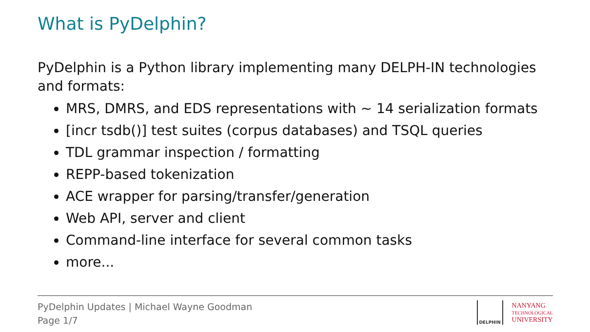What is PyDelphin?
PyDelphin is a Python library implementing many DELPH-IN technologies and formats:
MRS, DMRS, and EDS representations with ∼ 14 serialization formats
[incr tsdb()] test suites (corpus databases) and TSQL queries
TDL grammar inspection / formatting
REPP-based tokenization
ACE wrapper for parsing/transfer/generation
Web API, server and client
Command-line interface for several common tasks
more...
PyDelphin Updates | Michael Wayne Goodman
Page 1/7
DELPHIN
NANYANG
TECHNOLOGICAL
UNIVERSITY